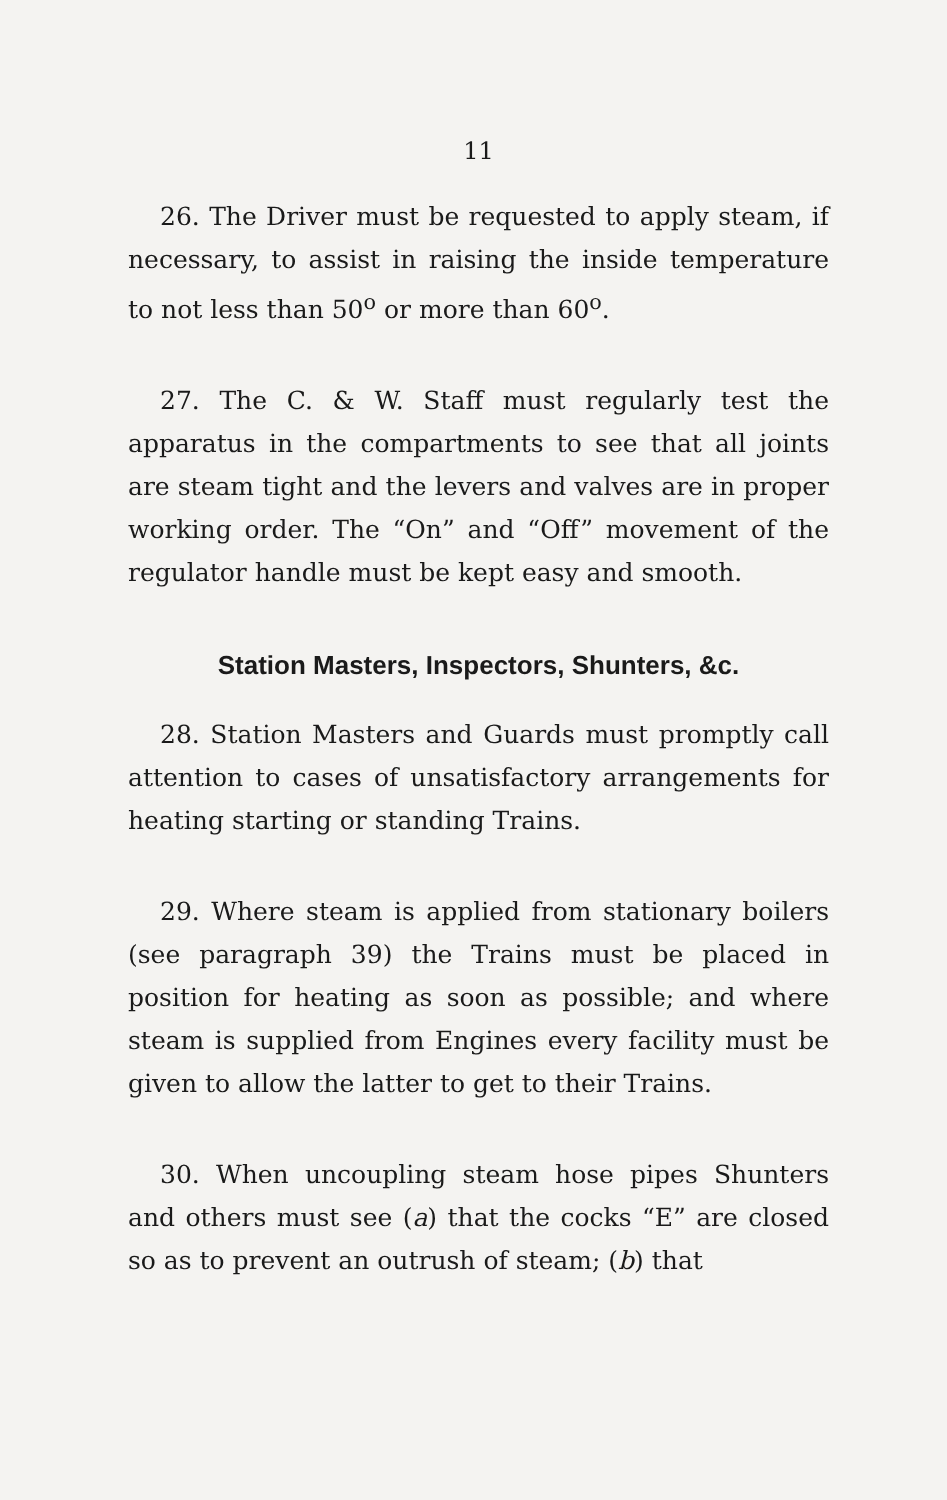11
26. The Driver must be requested to apply steam, if necessary, to assist in raising the inside temperature to not less than 50<sup>o</sup> or more than 60<sup>o</sup>.
27. The C. & W. Staff must regularly test the apparatus in the compartments to see that all joints are steam tight and the levers and valves are in proper working order. The “On” and “Off” movement of the regulator handle must be kept easy and smooth.
Station Masters, Inspectors, Shunters, &c.
28. Station Masters and Guards must promptly call attention to cases of unsatisfactory arrangements for heating starting or standing Trains.
29. Where steam is applied from stationary boilers (see paragraph 39) the Trains must be placed in position for heating as soon as possible; and where steam is supplied from Engines every facility must be given to allow the latter to get to their Trains.
30. When uncoupling steam hose pipes Shunters and others must see (a) that the cocks “E” are closed so as to prevent an outrush of steam; (b) that